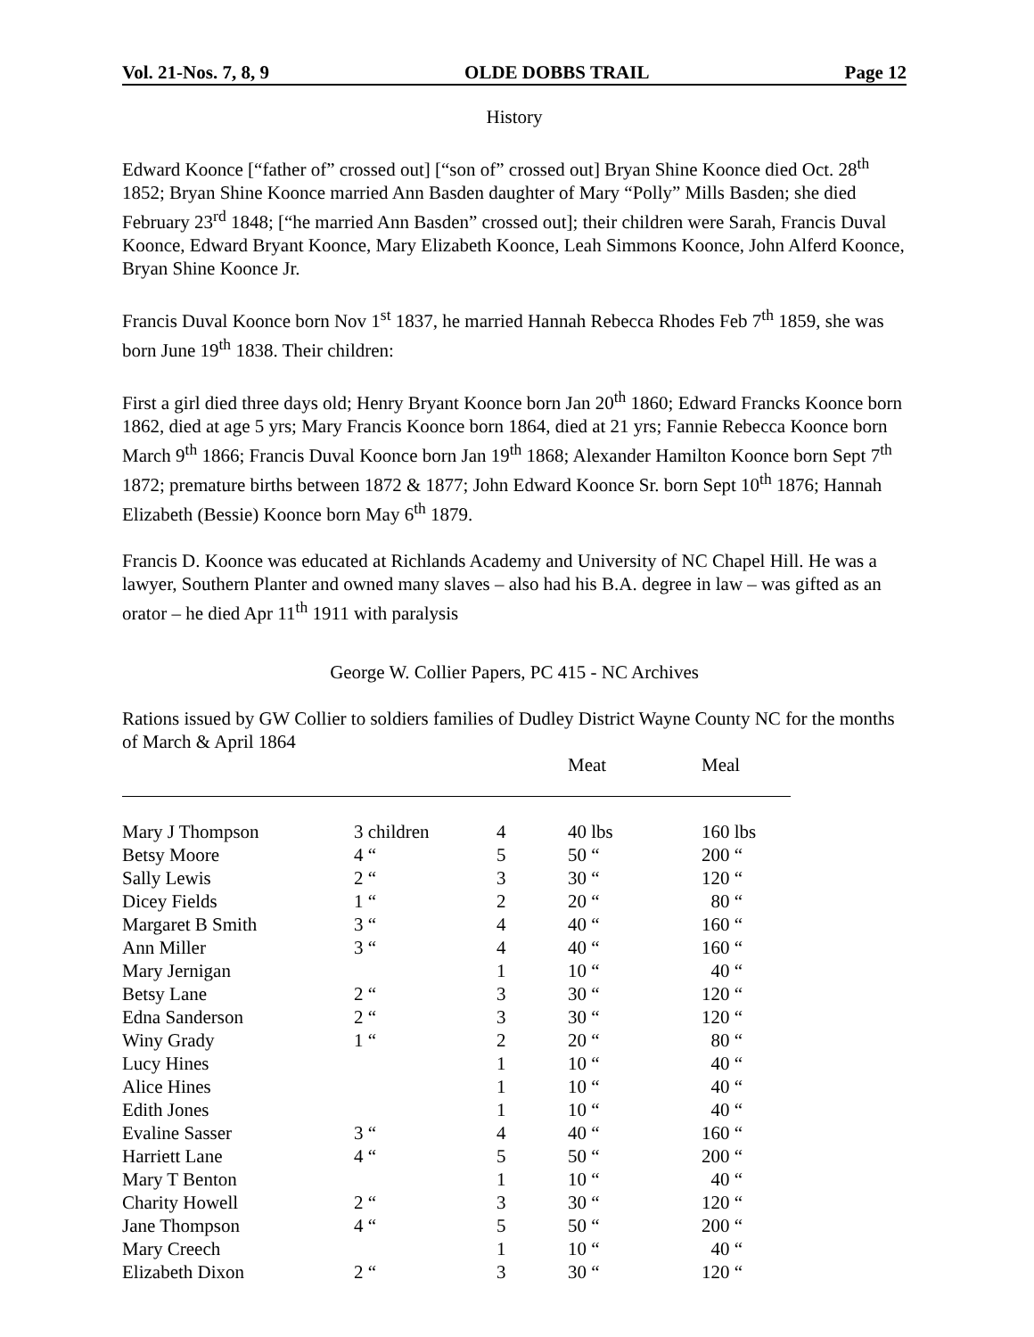Vol. 21-Nos. 7, 8, 9 OLDE DOBBS TRAIL Page 12
History
Edward Koonce [“father of” crossed out] [“son of” crossed out] Bryan Shine Koonce died Oct. 28<sup>th</sup> 1852; Bryan Shine Koonce married Ann Basden daughter of Mary “Polly” Mills Basden; she died February 23<sup>rd</sup> 1848; [“he married Ann Basden” crossed out]; their children were Sarah, Francis Duval Koonce, Edward Bryant Koonce, Mary Elizabeth Koonce, Leah Simmons Koonce, John Alferd Koonce, Bryan Shine Koonce Jr.
Francis Duval Koonce born Nov 1<sup>st</sup> 1837, he married Hannah Rebecca Rhodes Feb 7<sup>th</sup> 1859, she was born June 19<sup>th</sup> 1838. Their children:
First a girl died three days old; Henry Bryant Koonce born Jan 20<sup>th</sup> 1860; Edward Francks Koonce born 1862, died at age 5 yrs; Mary Francis Koonce born 1864, died at 21 yrs; Fannie Rebecca Koonce born March 9<sup>th</sup> 1866; Francis Duval Koonce born Jan 19<sup>th</sup> 1868; Alexander Hamilton Koonce born Sept 7<sup>th</sup> 1872; premature births between 1872 & 1877; John Edward Koonce Sr. born Sept 10<sup>th</sup> 1876; Hannah Elizabeth (Bessie) Koonce born May 6<sup>th</sup> 1879.
Francis D. Koonce was educated at Richlands Academy and University of NC Chapel Hill. He was a lawyer, Southern Planter and owned many slaves – also had his B.A. degree in law – was gifted as an orator – he died Apr 11<sup>th</sup> 1911 with paralysis
George W. Collier Papers, PC 415 - NC Archives
Rations issued by GW Collier to soldiers families of Dudley District Wayne County NC for the months of March & April 1864
| | | | Meat | Meal |
| Mary J Thompson | 3 children | 4 | 40 lbs | 160 lbs |
| Betsy Moore | 4 “ | 5 | 50 “ | 200 “ |
| Sally Lewis | 2 “ | 3 | 30 “ | 120 “ |
| Dicey Fields | 1 “ | 2 | 20 “ | 80 “ |
| Margaret B Smith | 3 “ | 4 | 40 “ | 160 “ |
| Ann Miller | 3 “ | 4 | 40 “ | 160 “ |
| Mary Jernigan | | 1 | 10 “ | 40 “ |
| Betsy Lane | 2 “ | 3 | 30 “ | 120 “ |
| Edna Sanderson | 2 “ | 3 | 30 “ | 120 “ |
| Winy Grady | 1 “ | 2 | 20 “ | 80 “ |
| Lucy Hines | | 1 | 10 “ | 40 “ |
| Alice Hines | | 1 | 10 “ | 40 “ |
| Edith Jones | | 1 | 10 “ | 40 “ |
| Evaline Sasser | 3 “ | 4 | 40 “ | 160 “ |
| Harriett Lane | 4 “ | 5 | 50 “ | 200 “ |
| Mary T Benton | | 1 | 10 “ | 40 “ |
| Charity Howell | 2 “ | 3 | 30 “ | 120 “ |
| Jane Thompson | 4 “ | 5 | 50 “ | 200 “ |
| Mary Creech | | 1 | 10 “ | 40 “ |
| Elizabeth Dixon | 2 “ | 3 | 30 “ | 120 “ |